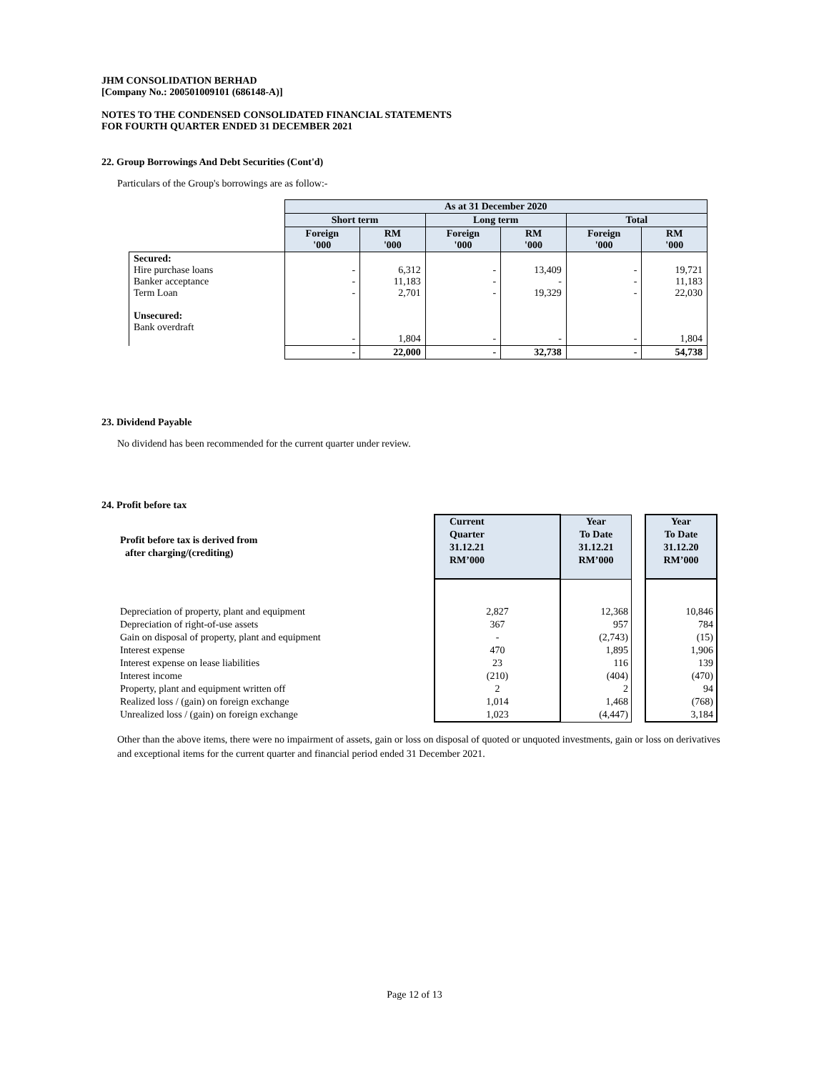JHM CONSOLIDATION BERHAD
[Company No.: 200501009101 (686148-A)]
NOTES TO THE CONDENSED CONSOLIDATED FINANCIAL STATEMENTS
FOR FOURTH QUARTER ENDED 31 DECEMBER 2021
22. Group Borrowings And Debt Securities (Cont'd)
Particulars of the Group's borrowings are as follow:-
| | As at 31 December 2020 | | | | | |
| --- | --- | --- | --- | --- | --- | --- |
| | Short term | | Long term | | Total | |
| | Foreign '000 | RM '000 | Foreign '000 | RM '000 | Foreign '000 | RM '000 |
| Secured: Hire purchase loans Banker acceptance Term Loan Unsecured: Bank overdraft | - - - - | 6,312 11,183 2,701 1,804 | - - - - | 13,409 - 19,329 - | - - - - | 19,721 11,183 22,030 1,804 |
| | - | 22,000 | - | 32,738 | - | 54,738 |
23. Dividend Payable
No dividend has been recommended for the current quarter under review.
24. Profit before tax
| Profit before tax is derived from after charging/(crediting) | | Current Quarter 31.12.21 RM’000 | Year To Date 31.12.21 RM’000 | | Year To Date 31.12.20 RM’000 |
| Depreciation of property, plant and equipment Depreciation of right-of-use assets Gain on disposal of property, plant and equipment Interest expense Interest expense on lease liabilities Interest income Property, plant and equipment written off Realized loss / (gain) on foreign exchange Unrealized loss / (gain) on foreign exchange | | 2,827 367 - 470 23 (210) 2 1,014 1,023 | 12,368 957 (2,743) 1,895 116 (404) 2 1,468 (4,447) | | 10,846 784 (15) 1,906 139 (470) 94 (768) 3,184 |
Other than the above items, there were no impairment of assets, gain or loss on disposal of quoted or unquoted investments, gain or loss on derivatives and exceptional items for the current quarter and financial period ended 31 December 2021.
Page 12 of 13